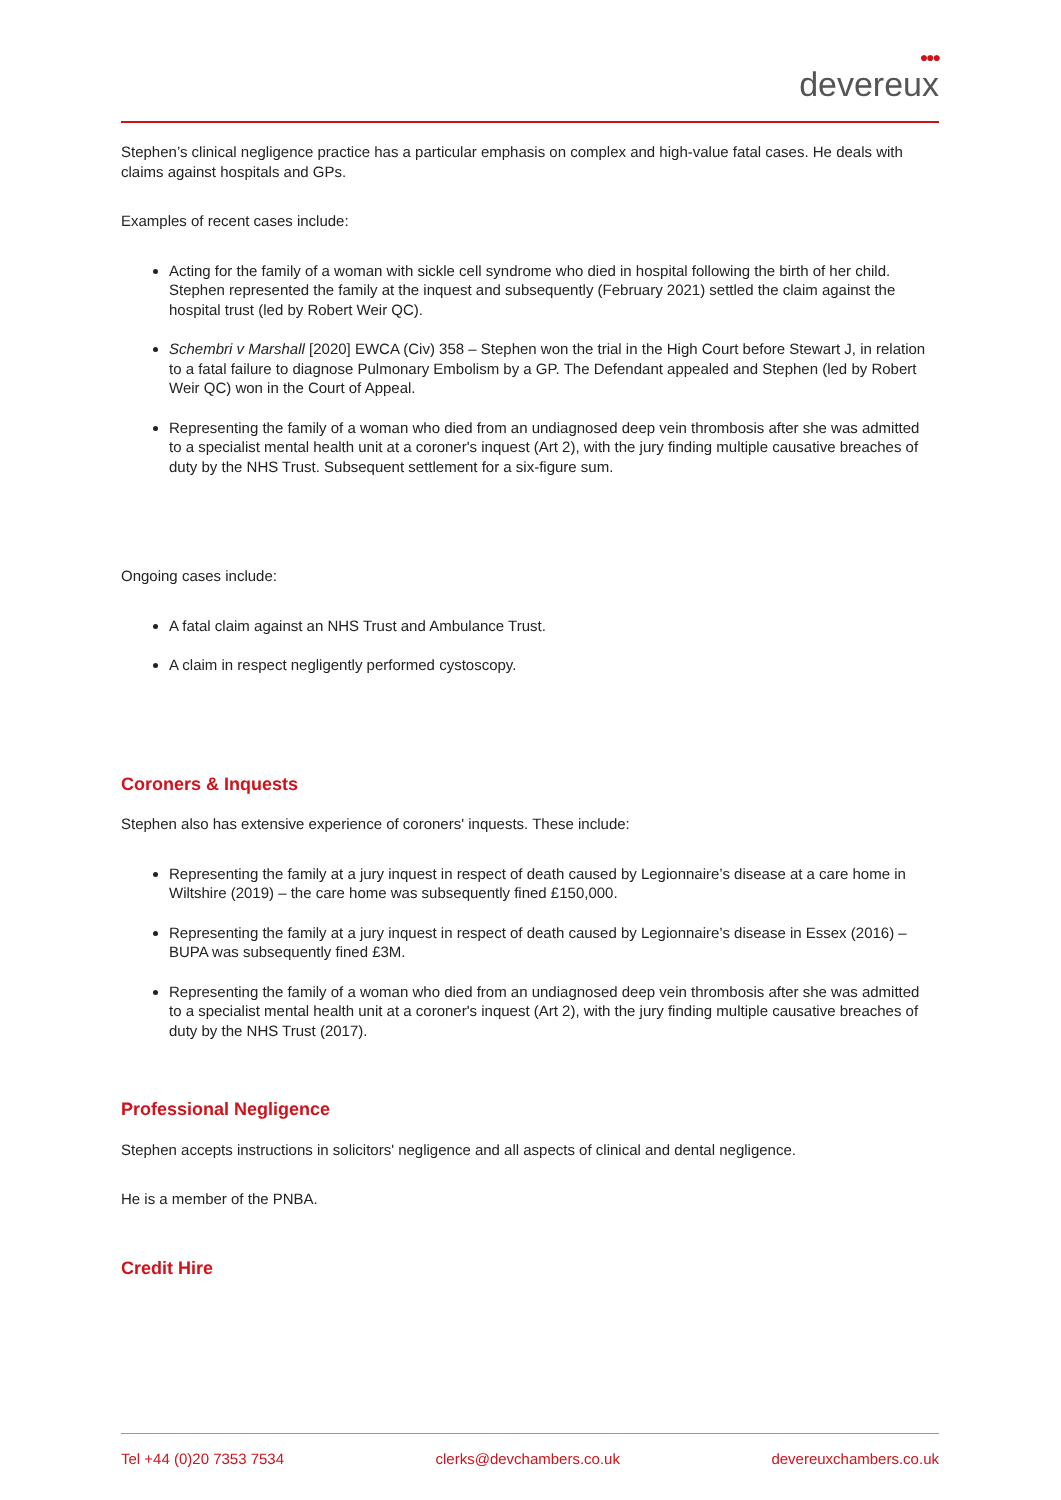●●●
devereux
Stephen’s clinical negligence practice has a particular emphasis on complex and high-value fatal cases. He deals with claims against hospitals and GPs.
Examples of recent cases include:
Acting for the family of a woman with sickle cell syndrome who died in hospital following the birth of her child. Stephen represented the family at the inquest and subsequently (February 2021) settled the claim against the hospital trust (led by Robert Weir QC).
Schembri v Marshall [2020] EWCA (Civ) 358 – Stephen won the trial in the High Court before Stewart J, in relation to a fatal failure to diagnose Pulmonary Embolism by a GP. The Defendant appealed and Stephen (led by Robert Weir QC) won in the Court of Appeal.
Representing the family of a woman who died from an undiagnosed deep vein thrombosis after she was admitted to a specialist mental health unit at a coroner's inquest (Art 2), with the jury finding multiple causative breaches of duty by the NHS Trust. Subsequent settlement for a six-figure sum.
Ongoing cases include:
A fatal claim against an NHS Trust and Ambulance Trust.
A claim in respect negligently performed cystoscopy.
Coroners & Inquests
Stephen also has extensive experience of coroners' inquests. These include:
Representing the family at a jury inquest in respect of death caused by Legionnaire’s disease at a care home in Wiltshire (2019) – the care home was subsequently fined £150,000.
Representing the family at a jury inquest in respect of death caused by Legionnaire’s disease in Essex (2016) – BUPA was subsequently fined £3M.
Representing the family of a woman who died from an undiagnosed deep vein thrombosis after she was admitted to a specialist mental health unit at a coroner's inquest (Art 2), with the jury finding multiple causative breaches of duty by the NHS Trust (2017).
Professional Negligence
Stephen accepts instructions in solicitors' negligence and all aspects of clinical and dental negligence.
He is a member of the PNBA.
Credit Hire
Tel +44 (0)20 7353 7534 clerks@devchambers.co.uk devereuxchambers.co.uk